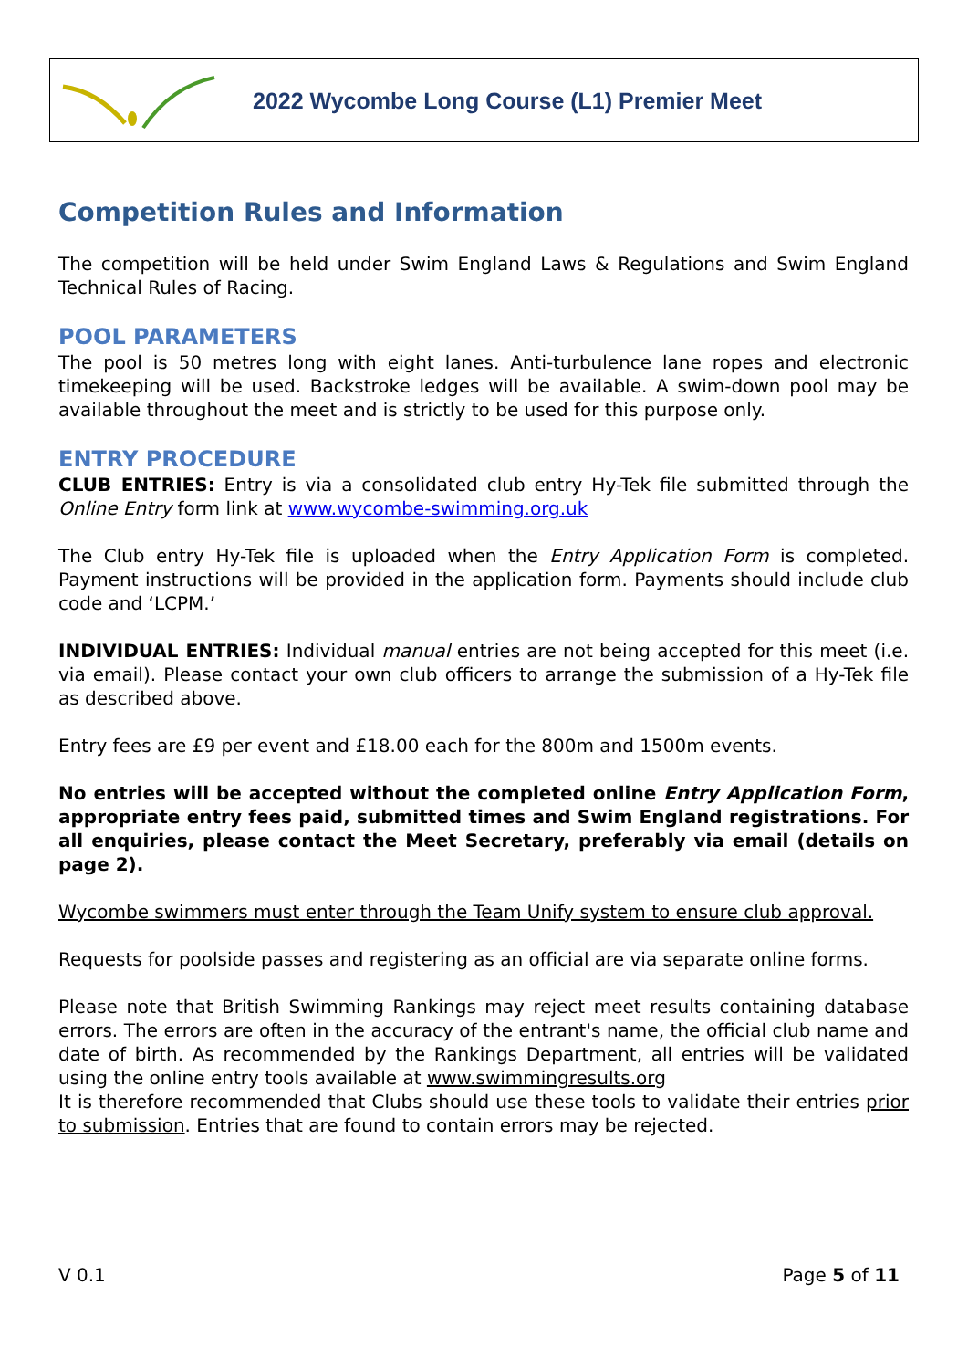2022 Wycombe Long Course (L1) Premier Meet
Competition Rules and Information
The competition will be held under Swim England Laws & Regulations and Swim England Technical Rules of Racing.
POOL PARAMETERS
The pool is 50 metres long with eight lanes. Anti-turbulence lane ropes and electronic timekeeping will be used. Backstroke ledges will be available. A swim-down pool may be available throughout the meet and is strictly to be used for this purpose only.
ENTRY PROCEDURE
CLUB ENTRIES: Entry is via a consolidated club entry Hy-Tek file submitted through the Online Entry form link at www.wycombe-swimming.org.uk
The Club entry Hy-Tek file is uploaded when the Entry Application Form is completed. Payment instructions will be provided in the application form. Payments should include club code and ‘LCPM.’
INDIVIDUAL ENTRIES: Individual manual entries are not being accepted for this meet (i.e. via email). Please contact your own club officers to arrange the submission of a Hy-Tek file as described above.
Entry fees are £9 per event and £18.00 each for the 800m and 1500m events.
No entries will be accepted without the completed online Entry Application Form, appropriate entry fees paid, submitted times and Swim England registrations. For all enquiries, please contact the Meet Secretary, preferably via email (details on page 2).
Wycombe swimmers must enter through the Team Unify system to ensure club approval.
Requests for poolside passes and registering as an official are via separate online forms.
Please note that British Swimming Rankings may reject meet results containing database errors. The errors are often in the accuracy of the entrant's name, the official club name and date of birth. As recommended by the Rankings Department, all entries will be validated using the online entry tools available at www.swimmingresults.org
It is therefore recommended that Clubs should use these tools to validate their entries prior to submission. Entries that are found to contain errors may be rejected.
V 0.1 Page 5 of 11